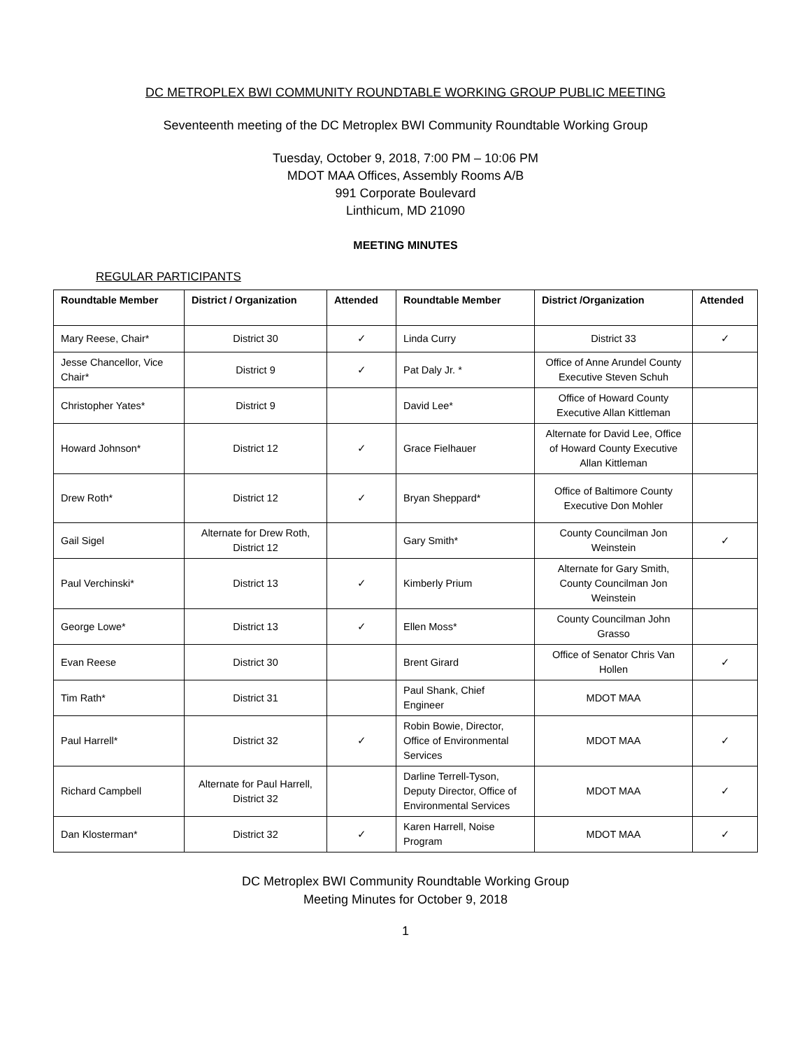DC METROPLEX BWI COMMUNITY ROUNDTABLE WORKING GROUP PUBLIC MEETING
Seventeenth meeting of the DC Metroplex BWI Community Roundtable Working Group
Tuesday, October 9, 2018, 7:00 PM – 10:06 PM
MDOT MAA Offices, Assembly Rooms A/B
991 Corporate Boulevard
Linthicum, MD 21090
MEETING MINUTES
REGULAR PARTICIPANTS
| Roundtable Member | District / Organization | Attended | Roundtable Member | District /Organization | Attended |
| --- | --- | --- | --- | --- | --- |
| Mary Reese, Chair* | District 30 | ✓ | Linda Curry | District 33 | ✓ |
| Jesse Chancellor, Vice Chair* | District 9 | ✓ | Pat Daly Jr. * | Office of Anne Arundel County Executive Steven Schuh | |
| Christopher Yates* | District 9 | | David Lee* | Office of Howard County Executive Allan Kittleman | |
| Howard Johnson* | District 12 | ✓ | Grace Fielhauer | Alternate for David Lee, Office of Howard County Executive Allan Kittleman | |
| Drew Roth* | District 12 | ✓ | Bryan Sheppard* | Office of Baltimore County Executive Don Mohler | |
| Gail Sigel | Alternate for Drew Roth, District 12 | | Gary Smith* | County Councilman Jon Weinstein | ✓ |
| Paul Verchinski* | District 13 | ✓ | Kimberly Prium | Alternate for Gary Smith, County Councilman Jon Weinstein | |
| George Lowe* | District 13 | ✓ | Ellen Moss* | County Councilman John Grasso | |
| Evan Reese | District 30 | | Brent Girard | Office of Senator Chris Van Hollen | ✓ |
| Tim Rath* | District 31 | | Paul Shank, Chief Engineer | MDOT MAA | |
| Paul Harrell* | District 32 | ✓ | Robin Bowie, Director, Office of Environmental Services | MDOT MAA | ✓ |
| Richard Campbell | Alternate for Paul Harrell, District 32 | | Darline Terrell-Tyson, Deputy Director, Office of Environmental Services | MDOT MAA | ✓ |
| Dan Klosterman* | District 32 | ✓ | Karen Harrell, Noise Program | MDOT MAA | ✓ |
DC Metroplex BWI Community Roundtable Working Group
Meeting Minutes for October 9, 2018
1